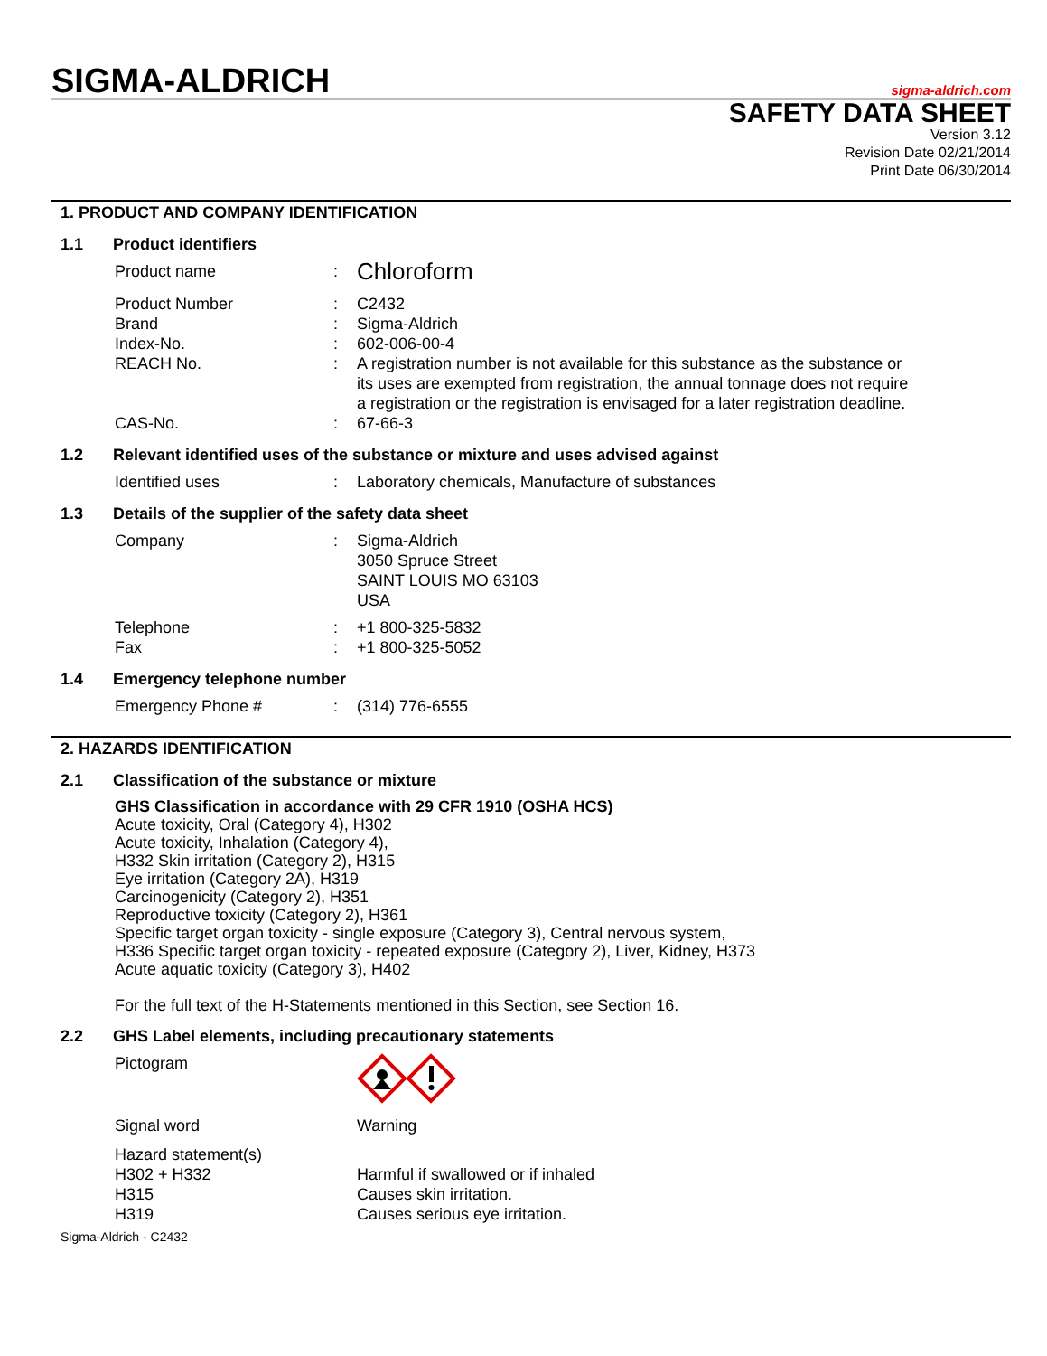SIGMA-ALDRICH
sigma-aldrich.com
SAFETY DATA SHEET
Version 3.12
Revision Date 02/21/2014
Print Date 06/30/2014
1. PRODUCT AND COMPANY IDENTIFICATION
1.1 Product identifiers
Product name :
Chloroform
Product Number : C2432
Brand : Sigma-Aldrich
Index-No. : 602-006-00-4
REACH No. : A registration number is not available for this substance as the substance or its uses are exempted from registration, the annual tonnage does not require a registration or the registration is envisaged for a later registration deadline.
CAS-No. : 67-66-3
1.2 Relevant identified uses of the substance or mixture and uses advised against
Identified uses : Laboratory chemicals, Manufacture of substances
1.3 Details of the supplier of the safety data sheet
Company : Sigma-Aldrich
3050 Spruce Street
SAINT LOUIS MO 63103
USA
Telephone : +1 800-325-5832
Fax : +1 800-325-5052
1.4 Emergency telephone number
Emergency Phone # : (314) 776-6555
2. HAZARDS IDENTIFICATION
2.1 Classification of the substance or mixture
GHS Classification in accordance with 29 CFR 1910 (OSHA HCS)
Acute toxicity, Oral (Category 4), H302
Acute toxicity, Inhalation (Category 4),
H332 Skin irritation (Category 2), H315
Eye irritation (Category 2A), H319
Carcinogenicity (Category 2), H351
Reproductive toxicity (Category 2), H361
Specific target organ toxicity - single exposure (Category 3), Central nervous system,
H336 Specific target organ toxicity - repeated exposure (Category 2), Liver, Kidney, H373
Acute aquatic toxicity (Category 3), H402
For the full text of the H-Statements mentioned in this Section, see Section 16.
2.2 GHS Label elements, including precautionary statements
Pictogram
Signal word Warning
Hazard statement(s)
H302 + H332 Harmful if swallowed or if inhaled
H315 Causes skin irritation.
H319 Causes serious eye irritation.
Sigma-Aldrich - C2432